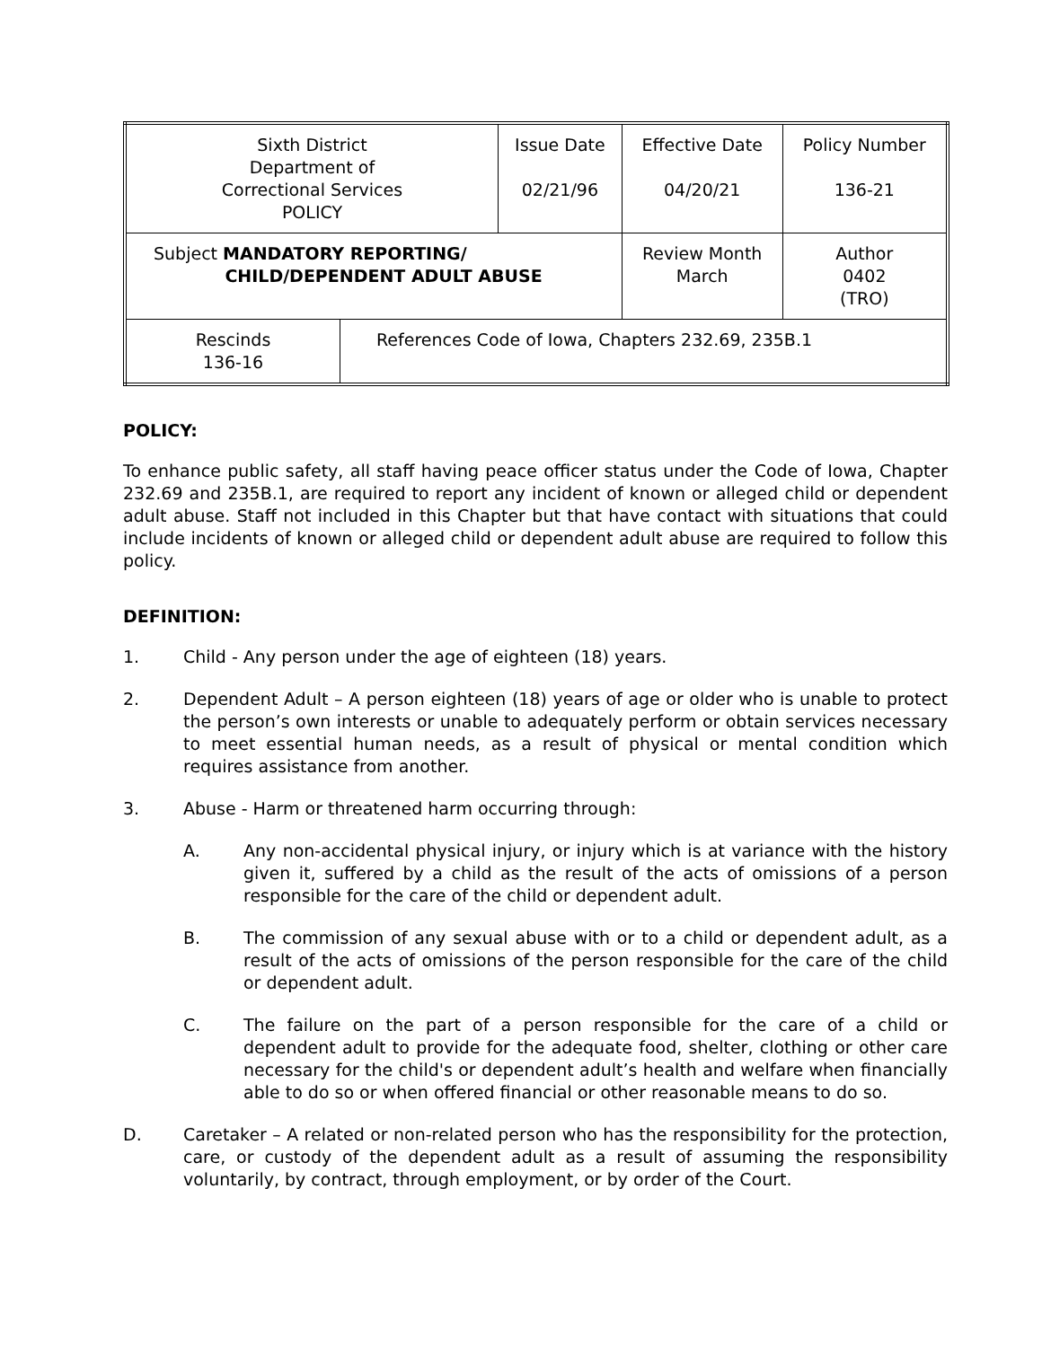| Sixth District Department of Correctional Services POLICY | | Issue Date 02/21/96 | Effective Date 04/20/21 | Policy Number 136-21 |
| Subject MANDATORY REPORTING/ CHILD/DEPENDENT ADULT ABUSE | | | Review Month March | Author 0402 (TRO) |
| Rescinds 136-16 | References Code of Iowa, Chapters 232.69, 235B.1 | | | |
POLICY:
To enhance public safety, all staff having peace officer status under the Code of Iowa, Chapter 232.69 and 235B.1, are required to report any incident of known or alleged child or dependent adult abuse. Staff not included in this Chapter but that have contact with situations that could include incidents of known or alleged child or dependent adult abuse are required to follow this policy.
DEFINITION:
1. Child - Any person under the age of eighteen (18) years.
2. Dependent Adult – A person eighteen (18) years of age or older who is unable to protect the person’s own interests or unable to adequately perform or obtain services necessary to meet essential human needs, as a result of physical or mental condition which requires assistance from another.
3. Abuse - Harm or threatened harm occurring through:
A. Any non-accidental physical injury, or injury which is at variance with the history given it, suffered by a child as the result of the acts of omissions of a person responsible for the care of the child or dependent adult.
B. The commission of any sexual abuse with or to a child or dependent adult, as a result of the acts of omissions of the person responsible for the care of the child or dependent adult.
C. The failure on the part of a person responsible for the care of a child or dependent adult to provide for the adequate food, shelter, clothing or other care necessary for the child's or dependent adult’s health and welfare when financially able to do so or when offered financial or other reasonable means to do so.
D. Caretaker – A related or non-related person who has the responsibility for the protection, care, or custody of the dependent adult as a result of assuming the responsibility voluntarily, by contract, through employment, or by order of the Court.